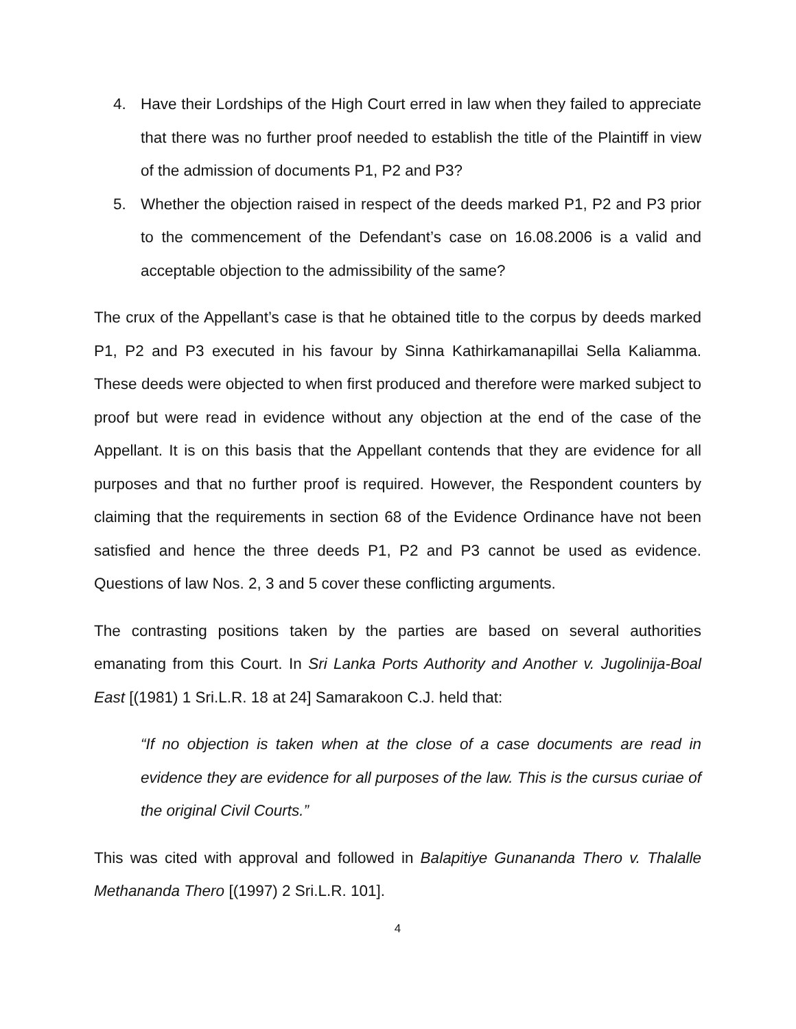4. Have their Lordships of the High Court erred in law when they failed to appreciate that there was no further proof needed to establish the title of the Plaintiff in view of the admission of documents P1, P2 and P3?
5. Whether the objection raised in respect of the deeds marked P1, P2 and P3 prior to the commencement of the Defendant’s case on 16.08.2006 is a valid and acceptable objection to the admissibility of the same?
The crux of the Appellant’s case is that he obtained title to the corpus by deeds marked P1, P2 and P3 executed in his favour by Sinna Kathirkamanapillai Sella Kaliamma. These deeds were objected to when first produced and therefore were marked subject to proof but were read in evidence without any objection at the end of the case of the Appellant. It is on this basis that the Appellant contends that they are evidence for all purposes and that no further proof is required. However, the Respondent counters by claiming that the requirements in section 68 of the Evidence Ordinance have not been satisfied and hence the three deeds P1, P2 and P3 cannot be used as evidence. Questions of law Nos. 2, 3 and 5 cover these conflicting arguments.
The contrasting positions taken by the parties are based on several authorities emanating from this Court. In Sri Lanka Ports Authority and Another v. Jugolinija-Boal East [(1981) 1 Sri.L.R. 18 at 24] Samarakoon C.J. held that:
“If no objection is taken when at the close of a case documents are read in evidence they are evidence for all purposes of the law. This is the cursus curiae of the original Civil Courts.”
This was cited with approval and followed in Balapitiye Gunananda Thero v. Thalalle Methananda Thero [(1997) 2 Sri.L.R. 101].
4